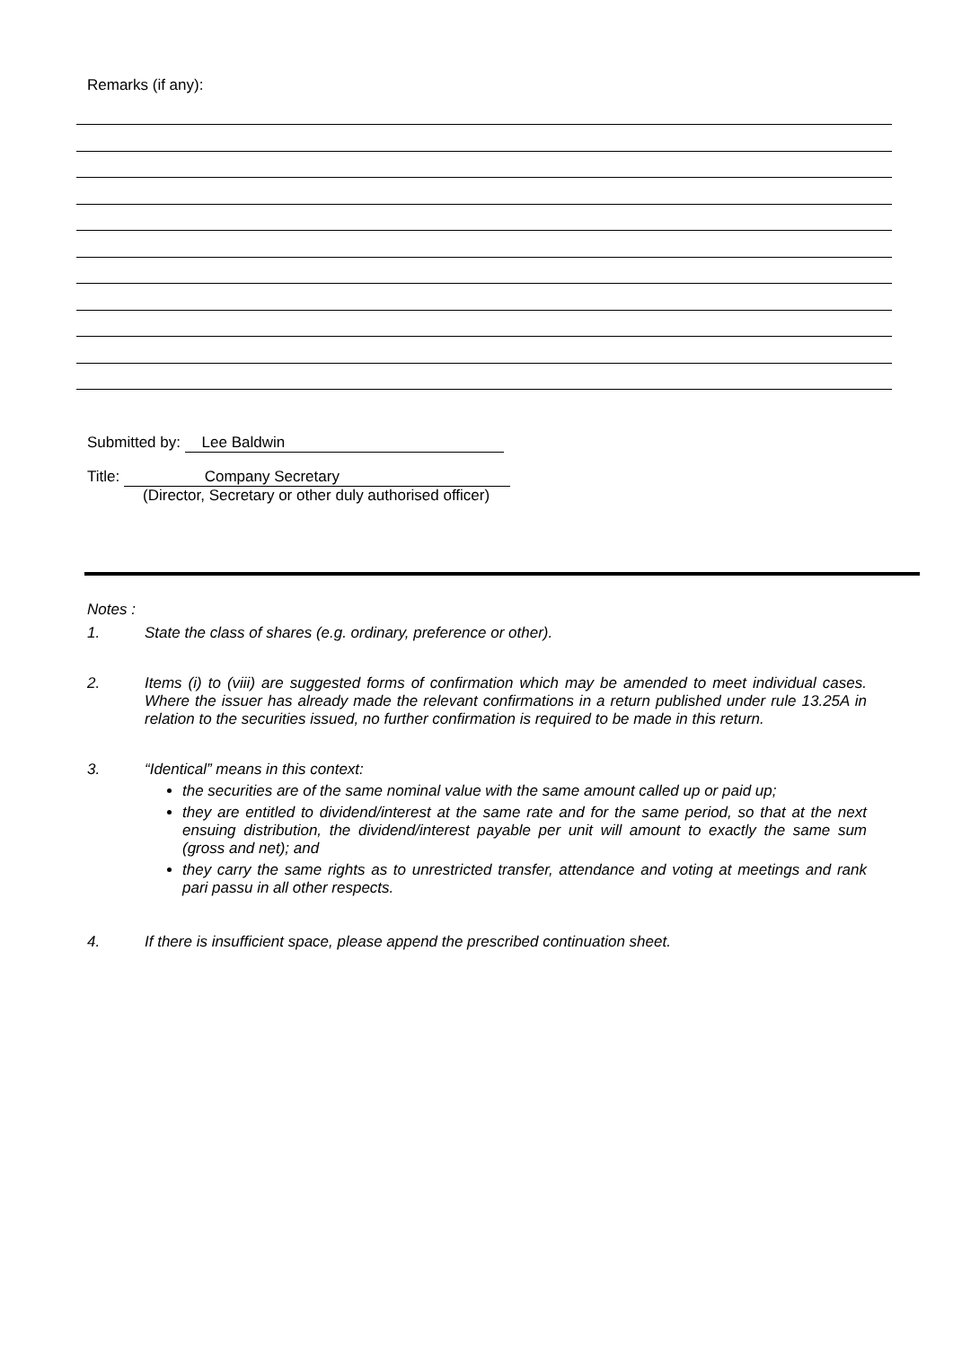Remarks (if any):
Submitted by: Lee Baldwin
Title: Company Secretary
(Director, Secretary or other duly authorised officer)
Notes :
1. State the class of shares (e.g. ordinary, preference or other).
2. Items (i) to (viii) are suggested forms of confirmation which may be amended to meet individual cases. Where the issuer has already made the relevant confirmations in a return published under rule 13.25A in relation to the securities issued, no further confirmation is required to be made in this return.
3. “Identical” means in this context:
the securities are of the same nominal value with the same amount called up or paid up;
they are entitled to dividend/interest at the same rate and for the same period, so that at the next ensuing distribution, the dividend/interest payable per unit will amount to exactly the same sum (gross and net); and
they carry the same rights as to unrestricted transfer, attendance and voting at meetings and rank pari passu in all other respects.
4. If there is insufficient space, please append the prescribed continuation sheet.